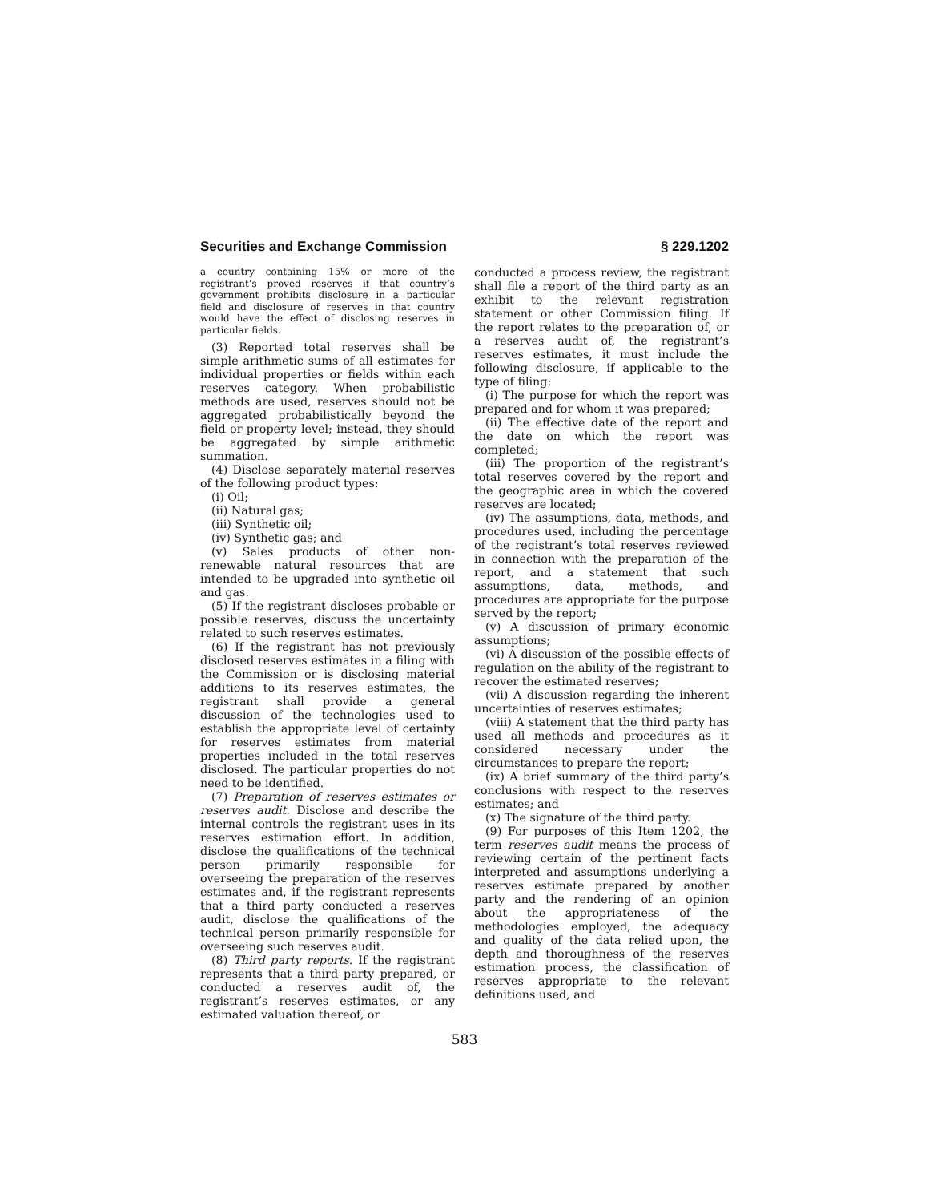Securities and Exchange Commission § 229.1202
a country containing 15% or more of the registrant’s proved reserves if that country’s government prohibits disclosure in a particular field and disclosure of reserves in that country would have the effect of disclosing reserves in particular fields.
(3) Reported total reserves shall be simple arithmetic sums of all estimates for individual properties or fields within each reserves category. When probabilistic methods are used, reserves should not be aggregated probabilistically beyond the field or property level; instead, they should be aggregated by simple arithmetic summation.
(4) Disclose separately material reserves of the following product types:
(i) Oil;
(ii) Natural gas;
(iii) Synthetic oil;
(iv) Synthetic gas; and
(v) Sales products of other non-renewable natural resources that are intended to be upgraded into synthetic oil and gas.
(5) If the registrant discloses probable or possible reserves, discuss the uncertainty related to such reserves estimates.
(6) If the registrant has not previously disclosed reserves estimates in a filing with the Commission or is disclosing material additions to its reserves estimates, the registrant shall provide a general discussion of the technologies used to establish the appropriate level of certainty for reserves estimates from material properties included in the total reserves disclosed. The particular properties do not need to be identified.
(7) Preparation of reserves estimates or reserves audit. Disclose and describe the internal controls the registrant uses in its reserves estimation effort. In addition, disclose the qualifications of the technical person primarily responsible for overseeing the preparation of the reserves estimates and, if the registrant represents that a third party conducted a reserves audit, disclose the qualifications of the technical person primarily responsible for overseeing such reserves audit.
(8) Third party reports. If the registrant represents that a third party prepared, or conducted a reserves audit of, the registrant’s reserves estimates, or any estimated valuation thereof, or
conducted a process review, the registrant shall file a report of the third party as an exhibit to the relevant registration statement or other Commission filing. If the report relates to the preparation of, or a reserves audit of, the registrant’s reserves estimates, it must include the following disclosure, if applicable to the type of filing:
(i) The purpose for which the report was prepared and for whom it was prepared;
(ii) The effective date of the report and the date on which the report was completed;
(iii) The proportion of the registrant’s total reserves covered by the report and the geographic area in which the covered reserves are located;
(iv) The assumptions, data, methods, and procedures used, including the percentage of the registrant’s total reserves reviewed in connection with the preparation of the report, and a statement that such assumptions, data, methods, and procedures are appropriate for the purpose served by the report;
(v) A discussion of primary economic assumptions;
(vi) A discussion of the possible effects of regulation on the ability of the registrant to recover the estimated reserves;
(vii) A discussion regarding the inherent uncertainties of reserves estimates;
(viii) A statement that the third party has used all methods and procedures as it considered necessary under the circumstances to prepare the report;
(ix) A brief summary of the third party’s conclusions with respect to the reserves estimates; and
(x) The signature of the third party.
(9) For purposes of this Item 1202, the term reserves audit means the process of reviewing certain of the pertinent facts interpreted and assumptions underlying a reserves estimate prepared by another party and the rendering of an opinion about the appropriateness of the methodologies employed, the adequacy and quality of the data relied upon, the depth and thoroughness of the reserves estimation process, the classification of reserves appropriate to the relevant definitions used, and
583